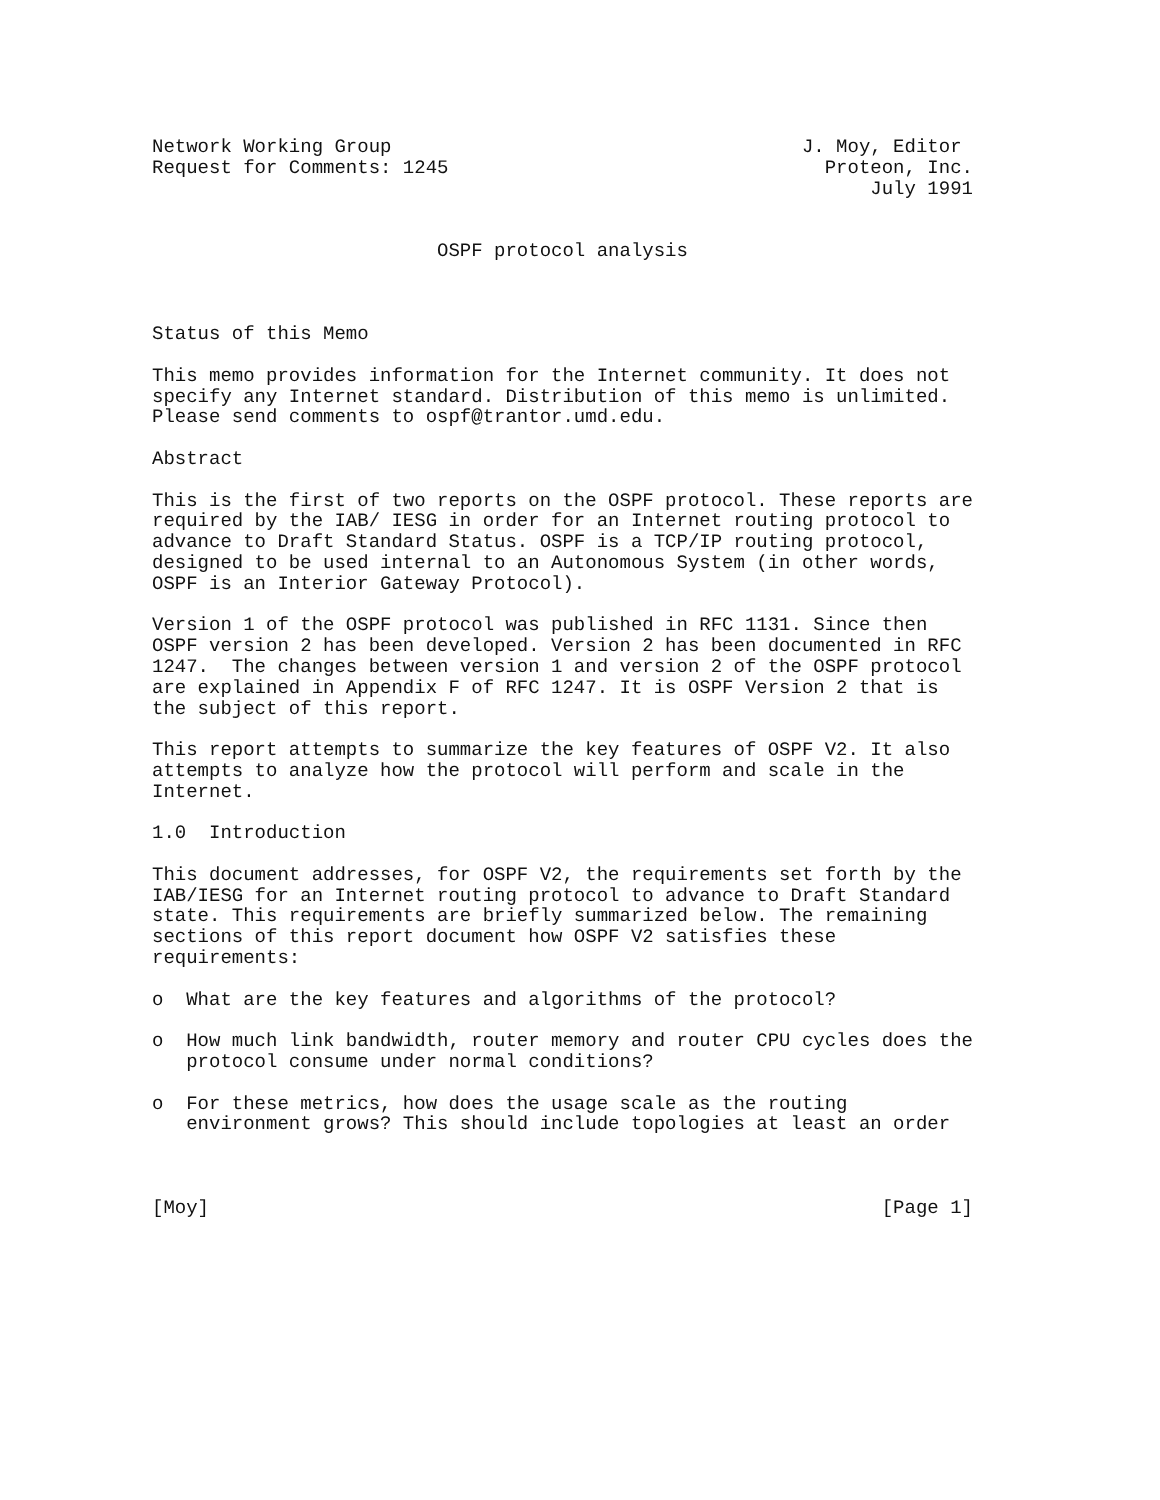Network Working Group                                    J. Moy, Editor
Request for Comments: 1245                                 Proteon, Inc.
                                                               July 1991


                         OSPF protocol analysis



Status of this Memo

This memo provides information for the Internet community. It does not
specify any Internet standard. Distribution of this memo is unlimited.
Please send comments to ospf@trantor.umd.edu.

Abstract

This is the first of two reports on the OSPF protocol. These reports are
required by the IAB/ IESG in order for an Internet routing protocol to
advance to Draft Standard Status. OSPF is a TCP/IP routing protocol,
designed to be used internal to an Autonomous System (in other words,
OSPF is an Interior Gateway Protocol).

Version 1 of the OSPF protocol was published in RFC 1131. Since then
OSPF version 2 has been developed. Version 2 has been documented in RFC
1247.  The changes between version 1 and version 2 of the OSPF protocol
are explained in Appendix F of RFC 1247. It is OSPF Version 2 that is
the subject of this report.

This report attempts to summarize the key features of OSPF V2. It also
attempts to analyze how the protocol will perform and scale in the
Internet.

1.0  Introduction

This document addresses, for OSPF V2, the requirements set forth by the
IAB/IESG for an Internet routing protocol to advance to Draft Standard
state. This requirements are briefly summarized below. The remaining
sections of this report document how OSPF V2 satisfies these
requirements:

o  What are the key features and algorithms of the protocol?

o  How much link bandwidth, router memory and router CPU cycles does the
   protocol consume under normal conditions?

o  For these metrics, how does the usage scale as the routing
   environment grows? This should include topologies at least an order



[Moy]                                                           [Page 1]